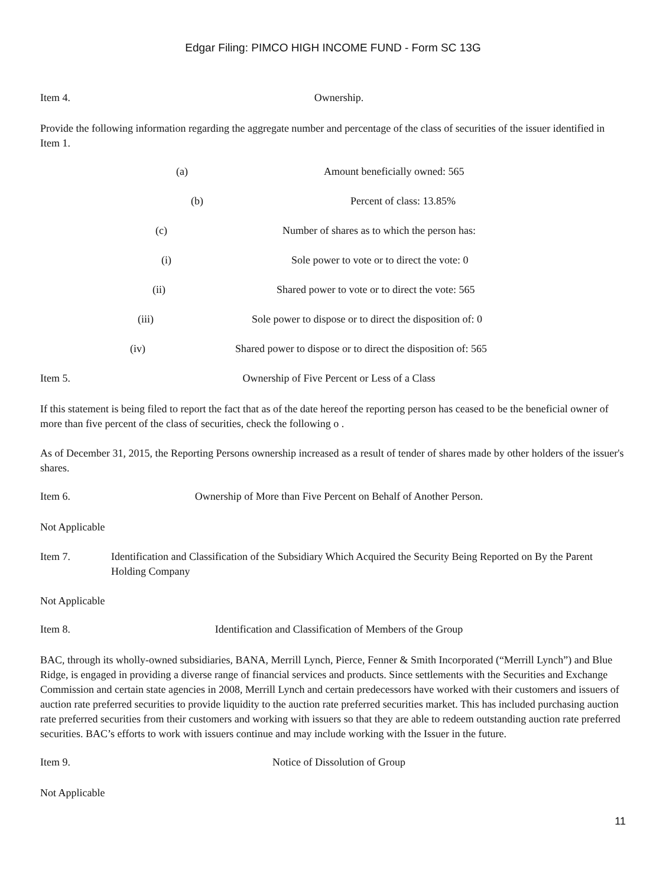Edgar Filing: PIMCO HIGH INCOME FUND - Form SC 13G
Item 4. Ownership.
Provide the following information regarding the aggregate number and percentage of the class of securities of the issuer identified in Item 1.
(a) Amount beneficially owned: 565
(b) Percent of class: 13.85%
(c) Number of shares as to which the person has:
(i) Sole power to vote or to direct the vote: 0
(ii) Shared power to vote or to direct the vote: 565
(iii) Sole power to dispose or to direct the disposition of: 0
(iv) Shared power to dispose or to direct the disposition of: 565
Item 5. Ownership of Five Percent or Less of a Class
If this statement is being filed to report the fact that as of the date hereof the reporting person has ceased to be the beneficial owner of more than five percent of the class of securities, check the following o .
As of December 31, 2015, the Reporting Persons ownership increased as a result of tender of shares made by other holders of the issuer's shares.
Item 6. Ownership of More than Five Percent on Behalf of Another Person.
Not Applicable
Item 7. Identification and Classification of the Subsidiary Which Acquired the Security Being Reported on By the Parent Holding Company
Not Applicable
Item 8. Identification and Classification of Members of the Group
BAC, through its wholly-owned subsidiaries, BANA, Merrill Lynch, Pierce, Fenner & Smith Incorporated (“Merrill Lynch”) and Blue Ridge, is engaged in providing a diverse range of financial services and products. Since settlements with the Securities and Exchange Commission and certain state agencies in 2008, Merrill Lynch and certain predecessors have worked with their customers and issuers of auction rate preferred securities to provide liquidity to the auction rate preferred securities market. This has included purchasing auction rate preferred securities from their customers and working with issuers so that they are able to redeem outstanding auction rate preferred securities. BAC’s efforts to work with issuers continue and may include working with the Issuer in the future.
Item 9. Notice of Dissolution of Group
Not Applicable
11